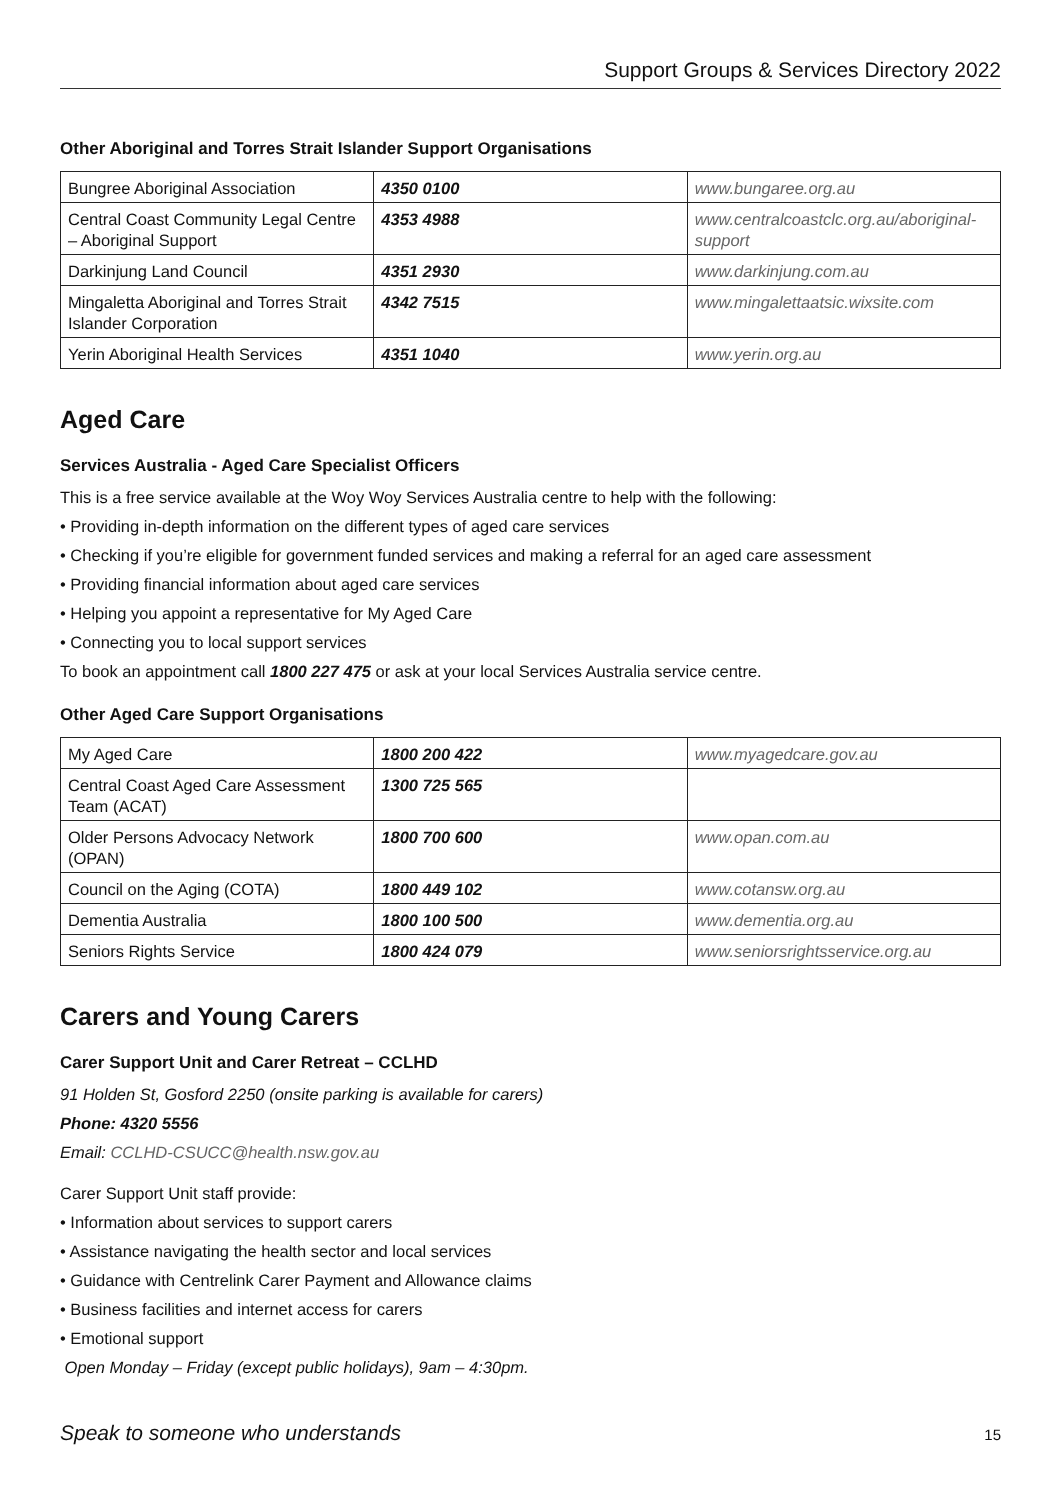Support Groups & Services Directory 2022
Other Aboriginal and Torres Strait Islander Support Organisations
| Bungree Aboriginal Association | 4350 0100 | www.bungaree.org.au |
| Central Coast Community Legal Centre – Aboriginal Support | 4353 4988 | www.centralcoastclc.org.au/aboriginal-support |
| Darkinjung Land Council | 4351 2930 | www.darkinjung.com.au |
| Mingaletta Aboriginal and Torres Strait Islander Corporation | 4342 7515 | www.mingalettaatsic.wixsite.com |
| Yerin Aboriginal Health Services | 4351 1040 | www.yerin.org.au |
Aged Care
Services Australia - Aged Care Specialist Officers
This is a free service available at the Woy Woy Services Australia centre to help with the following:
• Providing in-depth information on the different types of aged care services
• Checking if you’re eligible for government funded services and making a referral for an aged care assessment
• Providing financial information about aged care services
• Helping you appoint a representative for My Aged Care
• Connecting you to local support services
To book an appointment call 1800 227 475 or ask at your local Services Australia service centre.
Other Aged Care Support Organisations
| My Aged Care | 1800 200 422 | www.myagedcare.gov.au |
| Central Coast Aged Care Assessment Team (ACAT) | 1300 725 565 | |
| Older Persons Advocacy Network (OPAN) | 1800 700 600 | www.opan.com.au |
| Council on the Aging (COTA) | 1800 449 102 | www.cotansw.org.au |
| Dementia Australia | 1800 100 500 | www.dementia.org.au |
| Seniors Rights Service | 1800 424 079 | www.seniorsrightsservice.org.au |
Carers and Young Carers
Carer Support Unit and Carer Retreat – CCLHD
91 Holden St, Gosford 2250 (onsite parking is available for carers)
Phone: 4320 5556
Email: CCLHD-CSUCC@health.nsw.gov.au
Carer Support Unit staff provide:
• Information about services to support carers
• Assistance navigating the health sector and local services
• Guidance with Centrelink Carer Payment and Allowance claims
• Business facilities and internet access for carers
• Emotional support
Open Monday – Friday (except public holidays), 9am – 4:30pm.
Speak to someone who understands 15